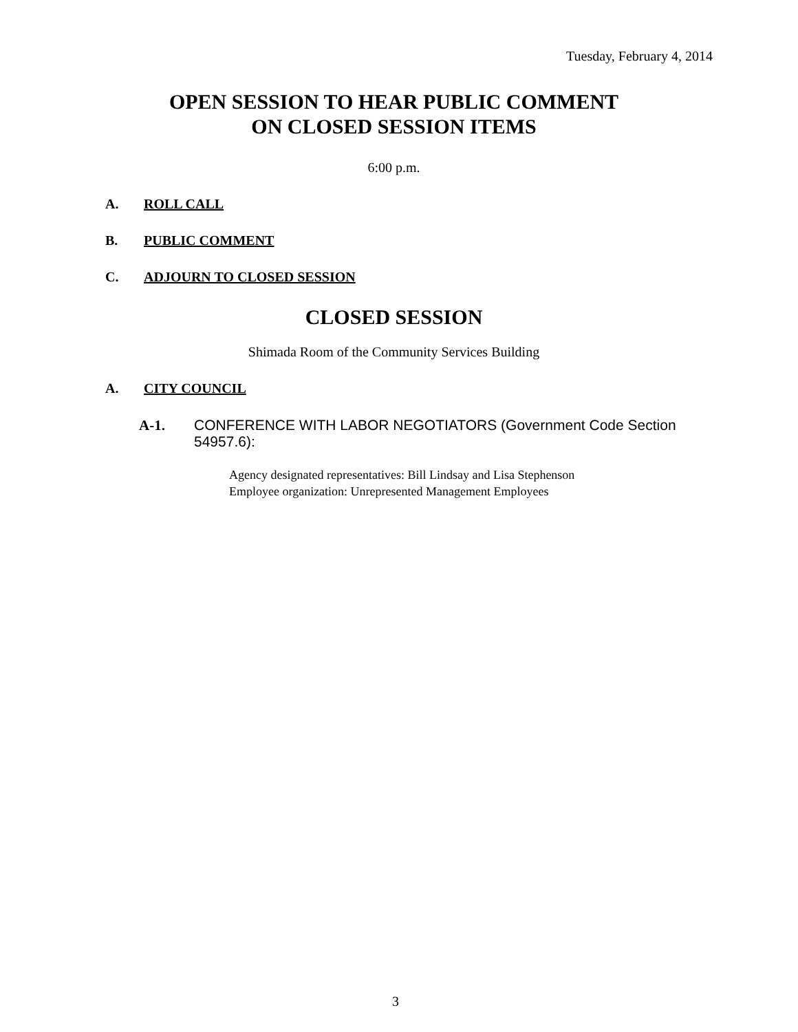Tuesday, February 4, 2014
OPEN SESSION TO HEAR PUBLIC COMMENT
ON CLOSED SESSION ITEMS
6:00 p.m.
A. ROLL CALL
B. PUBLIC COMMENT
C. ADJOURN TO CLOSED SESSION
CLOSED SESSION
Shimada Room of the Community Services Building
A. CITY COUNCIL
A-1. CONFERENCE WITH LABOR NEGOTIATORS (Government Code Section 54957.6):
Agency designated representatives: Bill Lindsay and Lisa Stephenson
Employee organization: Unrepresented Management Employees
3